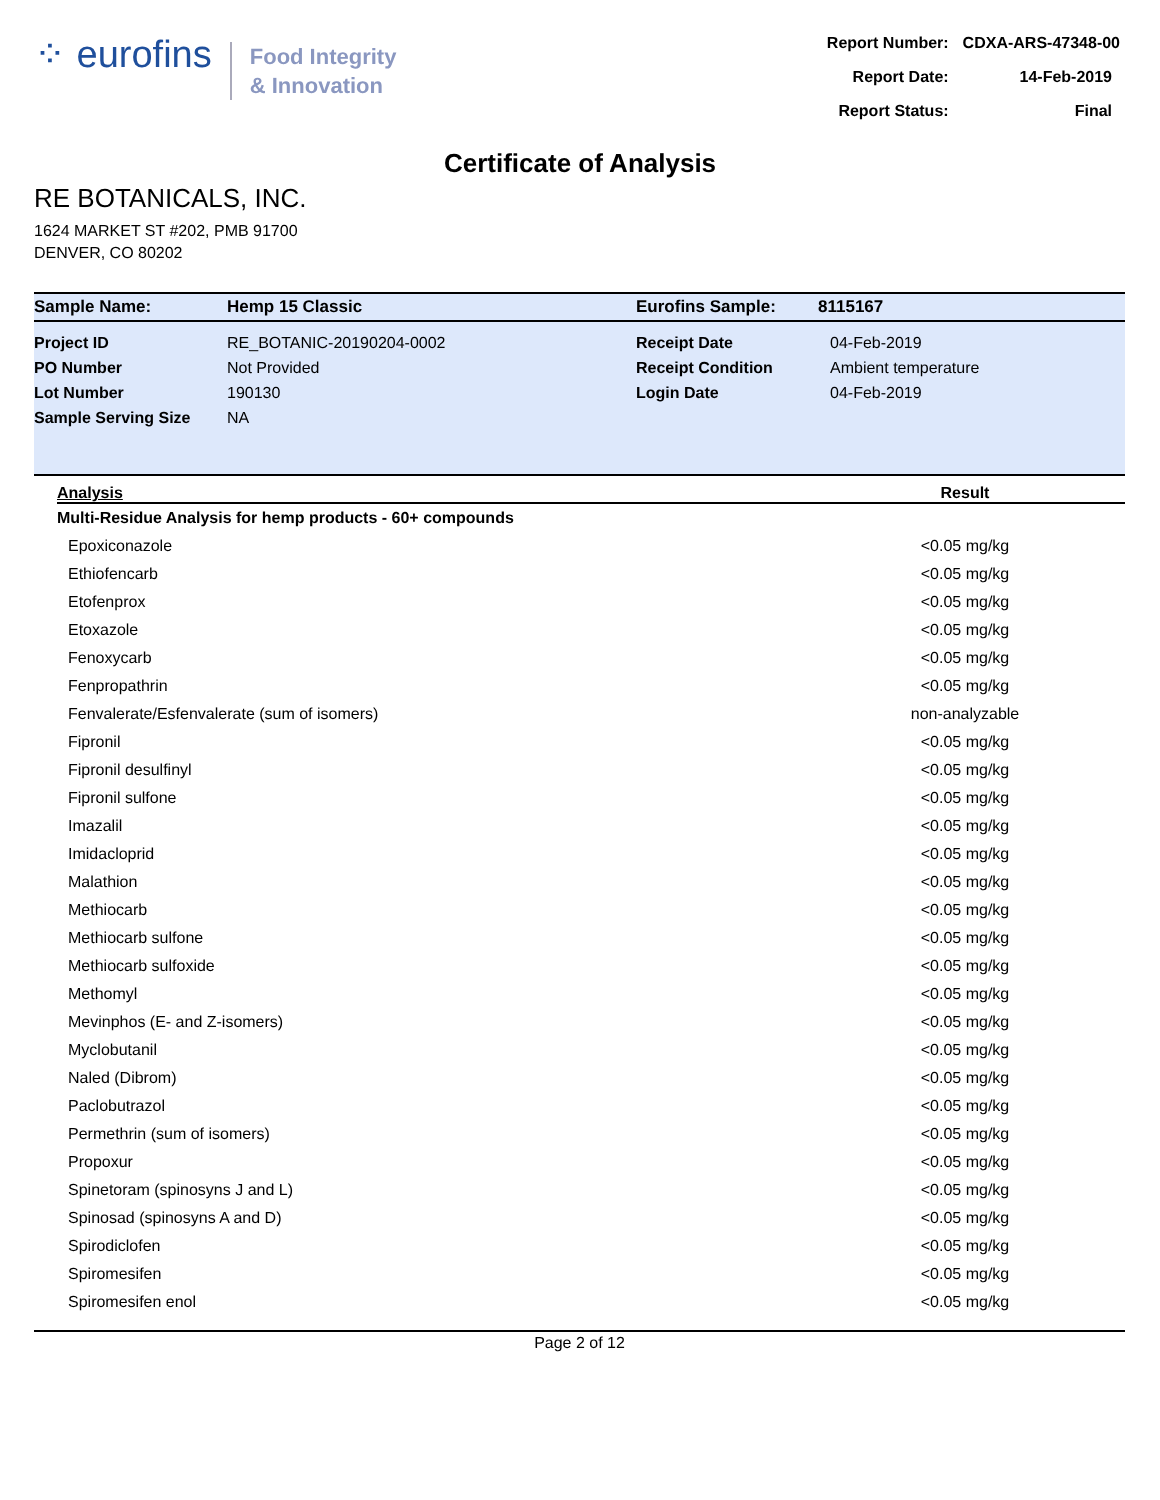⁘ eurofins
Food Integrity
& Innovation
| Report Number: | CDXA-ARS-47348-00 |
| Report Date: | 14-Feb-2019 |
| Report Status: | Final |
Certificate of Analysis
RE BOTANICALS, INC.
1624 MARKET ST #202, PMB 91700
DENVER, CO 80202
| Sample Name: | Hemp 15 Classic | Eurofins Sample: | 8115167 |
| Project ID | RE_BOTANIC-20190204-0002 | Receipt Date | 04-Feb-2019 |
| PO Number | Not Provided | Receipt Condition | Ambient temperature |
| Lot Number | 190130 | Login Date | 04-Feb-2019 |
| Sample Serving Size | NA | | |
| Analysis | Result |
| --- | --- |
| Multi-Residue Analysis for hemp products - 60+ compounds | |
| Epoxiconazole | <0.05 mg/kg |
| Ethiofencarb | <0.05 mg/kg |
| Etofenprox | <0.05 mg/kg |
| Etoxazole | <0.05 mg/kg |
| Fenoxycarb | <0.05 mg/kg |
| Fenpropathrin | <0.05 mg/kg |
| Fenvalerate/Esfenvalerate (sum of isomers) | non-analyzable |
| Fipronil | <0.05 mg/kg |
| Fipronil desulfinyl | <0.05 mg/kg |
| Fipronil sulfone | <0.05 mg/kg |
| Imazalil | <0.05 mg/kg |
| Imidacloprid | <0.05 mg/kg |
| Malathion | <0.05 mg/kg |
| Methiocarb | <0.05 mg/kg |
| Methiocarb sulfone | <0.05 mg/kg |
| Methiocarb sulfoxide | <0.05 mg/kg |
| Methomyl | <0.05 mg/kg |
| Mevinphos (E- and Z-isomers) | <0.05 mg/kg |
| Myclobutanil | <0.05 mg/kg |
| Naled (Dibrom) | <0.05 mg/kg |
| Paclobutrazol | <0.05 mg/kg |
| Permethrin (sum of isomers) | <0.05 mg/kg |
| Propoxur | <0.05 mg/kg |
| Spinetoram (spinosyns J and L) | <0.05 mg/kg |
| Spinosad (spinosyns A and D) | <0.05 mg/kg |
| Spirodiclofen | <0.05 mg/kg |
| Spiromesifen | <0.05 mg/kg |
| Spiromesifen enol | <0.05 mg/kg |
Page 2 of 12